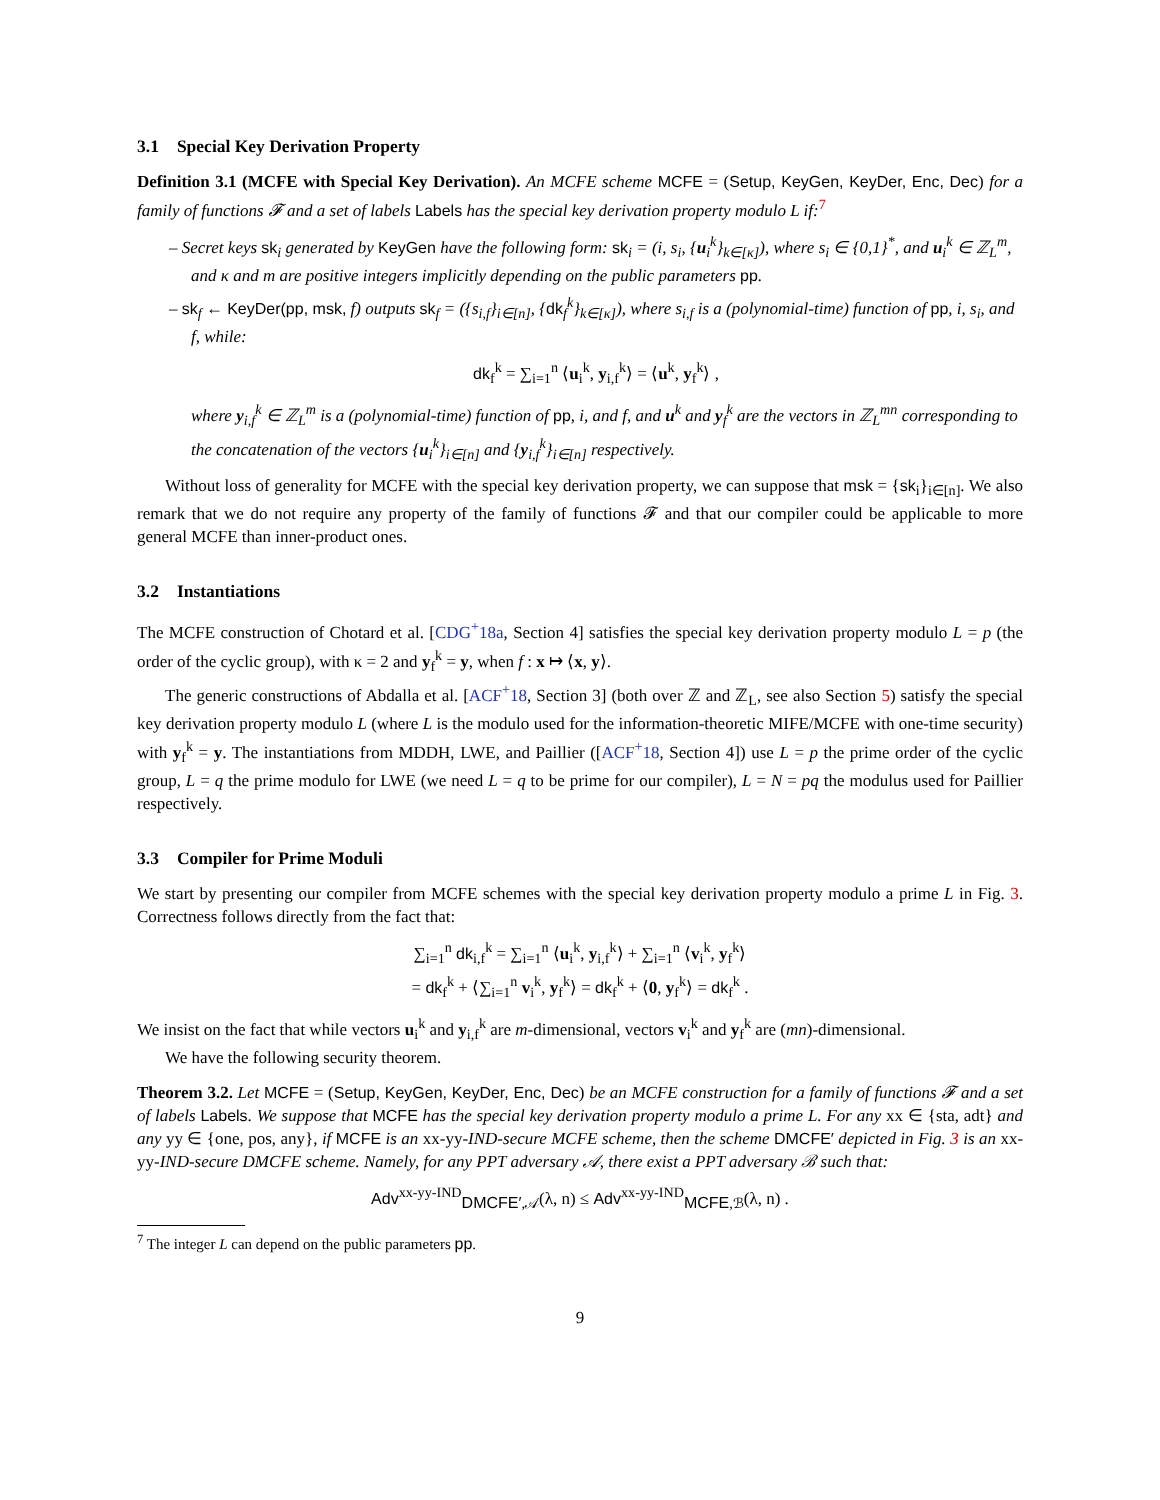3.1 Special Key Derivation Property
Definition 3.1 (MCFE with Special Key Derivation). An MCFE scheme MCFE = (Setup, KeyGen, KeyDer, Enc, Dec) for a family of functions 𝓕 and a set of labels Labels has the special key derivation property modulo L if:<sup>7</sup>
– Secret keys sk<sub>i</sub> generated by KeyGen have the following form: sk<sub>i</sub> = (i, s<sub>i</sub>, {u<sub>i</sub><sup>k</sup>}<sub>k∈[κ]</sub>), where s<sub>i</sub> ∈ {0,1}<sup>*</sup>, and u<sub>i</sub><sup>k</sup> ∈ ℤ<sub>L</sub><sup>m</sup>, and κ and m are positive integers implicitly depending on the public parameters pp.
– sk<sub>f</sub> ← KeyDer(pp, msk, f) outputs sk<sub>f</sub> = ({s<sub>i,f</sub>}<sub>i∈[n]</sub>, {dk<sub>f</sub><sup>k</sup>}<sub>k∈[κ]</sub>), where s<sub>i,f</sub> is a (polynomial-time) function of pp, i, s<sub>i</sub>, and f, while:
dk<sub>f</sub><sup>k</sup> = ∑<sub>i=1</sub><sup>n</sup> ⟨u<sub>i</sub><sup>k</sup>, y<sub>i,f</sub><sup>k</sup>⟩ = ⟨u<sup>k</sup>, y<sub>f</sub><sup>k</sup>⟩ ,
where y<sub>i,f</sub><sup>k</sup> ∈ ℤ<sub>L</sub><sup>m</sup> is a (polynomial-time) function of pp, i, and f, and u<sup>k</sup> and y<sub>f</sub><sup>k</sup> are the vectors in ℤ<sub>L</sub><sup>mn</sup> corresponding to the concatenation of the vectors {u<sub>i</sub><sup>k</sup>}<sub>i∈[n]</sub> and {y<sub>i,f</sub><sup>k</sup>}<sub>i∈[n]</sub> respectively.
Without loss of generality for MCFE with the special key derivation property, we can suppose that msk = {sk<sub>i</sub>}<sub>i∈[n]</sub>. We also remark that we do not require any property of the family of functions 𝓕 and that our compiler could be applicable to more general MCFE than inner-product ones.
3.2 Instantiations
The MCFE construction of Chotard et al. [CDG<sup>+</sup>18a, Section 4] satisfies the special key derivation property modulo L = p (the order of the cyclic group), with κ = 2 and y<sub>f</sub><sup>k</sup> = y, when f : x ↦ ⟨x, y⟩.
The generic constructions of Abdalla et al. [ACF<sup>+</sup>18, Section 3] (both over ℤ and ℤ<sub>L</sub>, see also Section 5) satisfy the special key derivation property modulo L (where L is the modulo used for the information-theoretic MIFE/MCFE with one-time security) with y<sub>f</sub><sup>k</sup> = y. The instantiations from MDDH, LWE, and Paillier ([ACF<sup>+</sup>18, Section 4]) use L = p the prime order of the cyclic group, L = q the prime modulo for LWE (we need L = q to be prime for our compiler), L = N = pq the modulus used for Paillier respectively.
3.3 Compiler for Prime Moduli
We start by presenting our compiler from MCFE schemes with the special key derivation property modulo a prime L in Fig. 3. Correctness follows directly from the fact that:
∑<sub>i=1</sub><sup>n</sup> dk<sub>i,f</sub><sup>k</sup> = ∑<sub>i=1</sub><sup>n</sup> ⟨u<sub>i</sub><sup>k</sup>, y<sub>i,f</sub><sup>k</sup>⟩ + ∑<sub>i=1</sub><sup>n</sup> ⟨v<sub>i</sub><sup>k</sup>, y<sub>f</sub><sup>k</sup>⟩
= dk<sub>f</sub><sup>k</sup> + ⟨∑<sub>i=1</sub><sup>n</sup> v<sub>i</sub><sup>k</sup>, y<sub>f</sub><sup>k</sup>⟩ = dk<sub>f</sub><sup>k</sup> + ⟨0, y<sub>f</sub><sup>k</sup>⟩ = dk<sub>f</sub><sup>k</sup> .
We insist on the fact that while vectors u<sub>i</sub><sup>k</sup> and y<sub>i,f</sub><sup>k</sup> are m-dimensional, vectors v<sub>i</sub><sup>k</sup> and y<sub>f</sub><sup>k</sup> are (mn)-dimensional.
We have the following security theorem.
Theorem 3.2. Let MCFE = (Setup, KeyGen, KeyDer, Enc, Dec) be an MCFE construction for a family of functions 𝓕 and a set of labels Labels. We suppose that MCFE has the special key derivation property modulo a prime L. For any xx ∈ {sta, adt} and any yy ∈ {one, pos, any}, if MCFE is an xx-yy-IND-secure MCFE scheme, then the scheme DMCFE′ depicted in Fig. 3 is an xx-yy-IND-secure DMCFE scheme. Namely, for any PPT adversary 𝒜, there exist a PPT adversary ℬ such that:
Adv<sup>xx-yy-IND</sup><sub>DMCFE′,𝒜</sub>(λ, n) ≤ Adv<sup>xx-yy-IND</sup><sub>MCFE,ℬ</sub>(λ, n) .
<sup>7</sup> The integer L can depend on the public parameters pp.
9